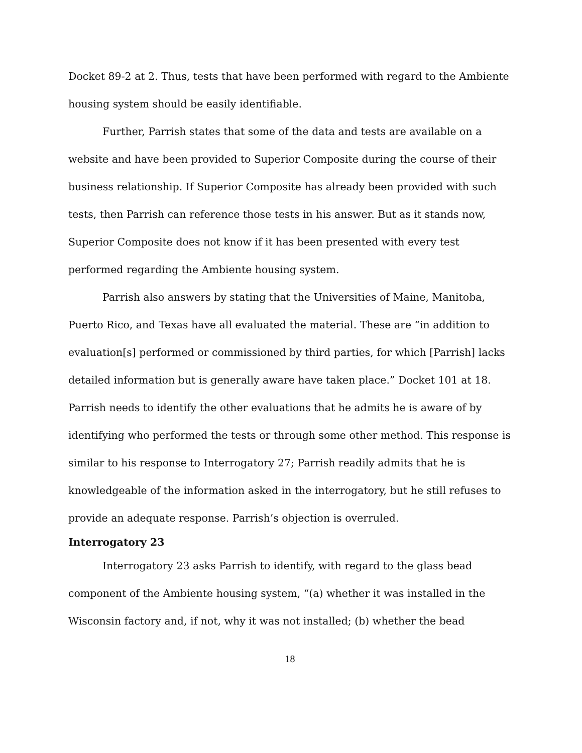Docket 89-2 at 2. Thus, tests that have been performed with regard to the Ambiente housing system should be easily identifiable.
Further, Parrish states that some of the data and tests are available on a website and have been provided to Superior Composite during the course of their business relationship. If Superior Composite has already been provided with such tests, then Parrish can reference those tests in his answer. But as it stands now, Superior Composite does not know if it has been presented with every test performed regarding the Ambiente housing system.
Parrish also answers by stating that the Universities of Maine, Manitoba, Puerto Rico, and Texas have all evaluated the material. These are “in addition to evaluation[s] performed or commissioned by third parties, for which [Parrish] lacks detailed information but is generally aware have taken place.” Docket 101 at 18. Parrish needs to identify the other evaluations that he admits he is aware of by identifying who performed the tests or through some other method. This response is similar to his response to Interrogatory 27; Parrish readily admits that he is knowledgeable of the information asked in the interrogatory, but he still refuses to provide an adequate response. Parrish’s objection is overruled.
Interrogatory 23
Interrogatory 23 asks Parrish to identify, with regard to the glass bead component of the Ambiente housing system, “(a) whether it was installed in the Wisconsin factory and, if not, why it was not installed; (b) whether the bead
18